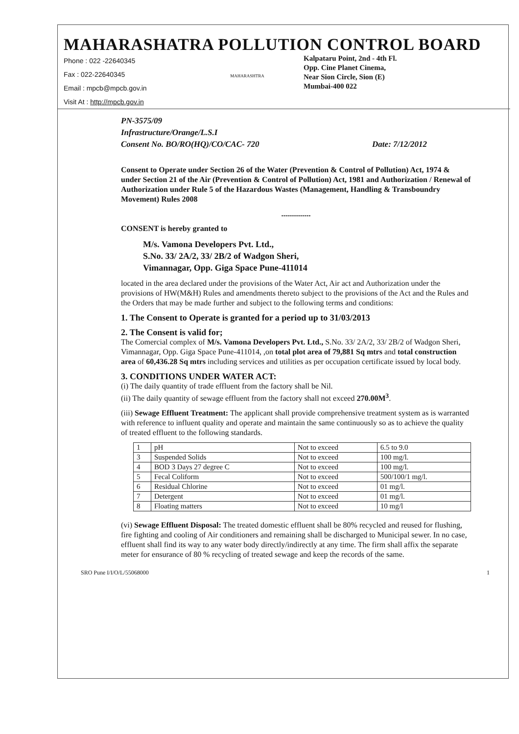MAHARASHATRA POLLUTION CONTROL BOARD
Phone : 022 -22640345
Fax : 022-22640345
Email : mpcb@mpcb.gov.in
Visit At : http://mpcb.gov.in
MAHARASHTRA
Kalpataru Point, 2nd - 4th Fl.
Opp. Cine Planet Cinema,
Near Sion Circle, Sion (E)
Mumbai-400 022
PN-3575/09
Infrastructure/Orange/L.S.I
Consent No. BO/RO(HQ)/CO/CAC- 720 Date: 7/12/2012
Consent to Operate under Section 26 of the Water (Prevention & Control of Pollution) Act, 1974 & under Section 21 of the Air (Prevention & Control of Pollution) Act, 1981 and Authorization / Renewal of Authorization under Rule 5 of the Hazardous Wastes (Management, Handling & Transboundry Movement) Rules 2008
...............
CONSENT is hereby granted to
M/s. Vamona Developers Pvt. Ltd.,
S.No. 33/ 2A/2, 33/ 2B/2 of Wadgon Sheri,
Vimannagar, Opp. Giga Space Pune-411014
located in the area declared under the provisions of the Water Act, Air act and Authorization under the provisions of HW(M&H) Rules and amendments thereto subject to the provisions of the Act and the Rules and the Orders that may be made further and subject to the following terms and conditions:
1. The Consent to Operate is granted for a period up to 31/03/2013
2. The Consent is valid for;
The Comercial complex of M/s. Vamona Developers Pvt. Ltd., S.No. 33/ 2A/2, 33/ 2B/2 of Wadgon Sheri, Vimannagar, Opp. Giga Space Pune-411014, ,on total plot area of 79,881 Sq mtrs and total construction area of 60,436.28 Sq mtrs including services and utilities as per occupation certificate issued by local body.
3. CONDITIONS UNDER WATER ACT:
(i) The daily quantity of trade effluent from the factory shall be Nil.
(ii) The daily quantity of sewage effluent from the factory shall not exceed 270.00M<sup>3</sup>.
(iii) Sewage Effluent Treatment: The applicant shall provide comprehensive treatment system as is warranted with reference to influent quality and operate and maintain the same continuously so as to achieve the quality of treated effluent to the following standards.
| 1 | pH | Not to exceed | 6.5 to 9.0 |
| 3 | Suspended Solids | Not to exceed | 100 mg/l. |
| 4 | BOD 3 Days 27 degree C | Not to exceed | 100 mg/l. |
| 5 | Fecal Coliform | Not to exceed | 500/100/1 mg/l. |
| 6 | Residual Chlorine | Not to exceed | 01 mg/l. |
| 7 | Detergent | Not to exceed | 01 mg/l. |
| 8 | Floating matters | Not to exceed | 10 mg/l |
(vi) Sewage Effluent Disposal: The treated domestic effluent shall be 80% recycled and reused for flushing, fire fighting and cooling of Air conditioners and remaining shall be discharged to Municipal sewer. In no case, effluent shall find its way to any water body directly/indirectly at any time. The firm shall affix the separate meter for ensurance of 80 % recycling of treated sewage and keep the records of the same.
SRO Pune I/I/O/L/55068000 1